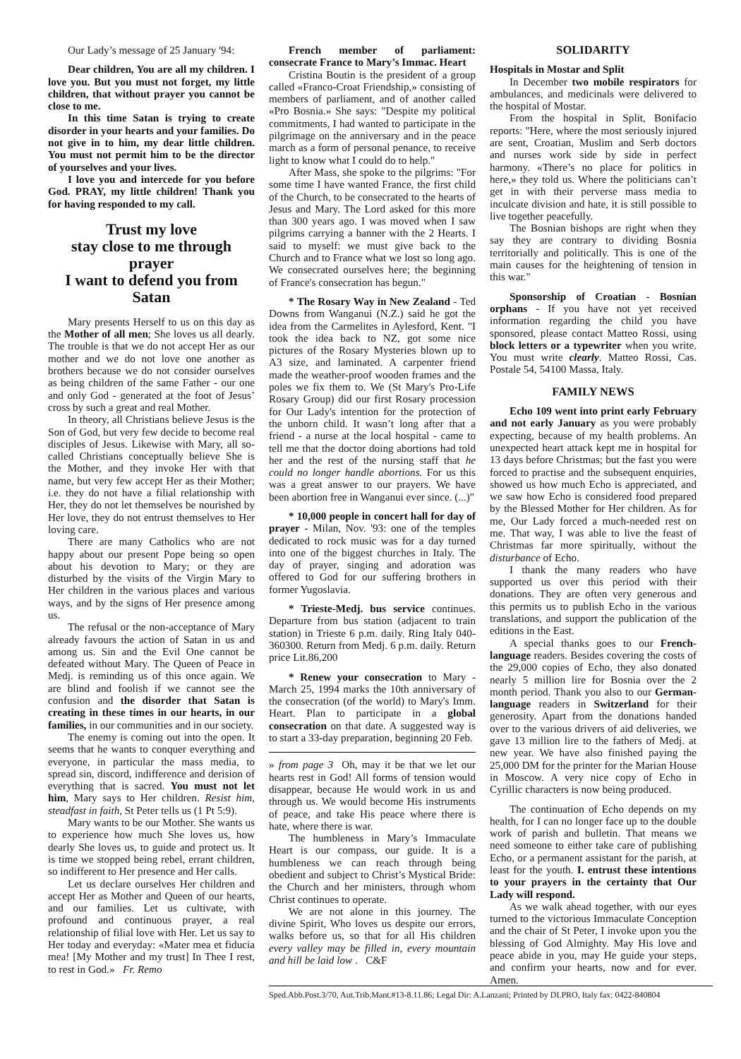Our Lady’s message of 25 January '94:
Dear children, You are all my children. I love you. But you must not forget, my little children, that without prayer you cannot be close to me.
In this time Satan is trying to create disorder in your hearts and your families. Do not give in to him, my dear little children. You must not permit him to be the director of yourselves and your lives.
I love you and intercede for you before God. PRAY, my little children! Thank you for having responded to my call.
Trust my love
stay close to me through prayer
I want to defend you from Satan
Mary presents Herself to us on this day as the Mother of all men; She loves us all dearly. The trouble is that we do not accept Her as our mother and we do not love one another as brothers because we do not consider ourselves as being children of the same Father - our one and only God - generated at the foot of Jesus’ cross by such a great and real Mother.
In theory, all Christians believe Jesus is the Son of God, but very few decide to become real disciples of Jesus. Likewise with Mary, all so-called Christians conceptually believe She is the Mother, and they invoke Her with that name, but very few accept Her as their Mother; i.e. they do not have a filial relationship with Her, they do not let themselves be nourished by Her love, they do not entrust themselves to Her loving care.
There are many Catholics who are not happy about our present Pope being so open about his devotion to Mary; or they are disturbed by the visits of the Virgin Mary to Her children in the various places and various ways, and by the signs of Her presence among us.
The refusal or the non-acceptance of Mary already favours the action of Satan in us and among us. Sin and the Evil One cannot be defeated without Mary. The Queen of Peace in Medj. is reminding us of this once again. We are blind and foolish if we cannot see the confusion and the disorder that Satan is creating in these times in our hearts, in our families, in our communities and in our society.
The enemy is coming out into the open. It seems that he wants to conquer everything and everyone, in particular the mass media, to spread sin, discord, indifference and derision of everything that is sacred. You must not let him, Mary says to Her children. Resist him, steadfast in faith, St Peter tells us (1 Pt 5:9).
Mary wants to be our Mother. She wants us to experience how much She loves us, how dearly She loves us, to guide and protect us. It is time we stopped being rebel, errant children, so indifferent to Her presence and Her calls.
Let us declare ourselves Her children and accept Her as Mother and Queen of our hearts, and our families. Let us cultivate, with profound and continuous prayer, a real relationship of filial love with Her. Let us say to Her today and everyday: «Mater mea et fiducia mea! [My Mother and my trust] In Thee I rest, to rest in God.» Fr. Remo
French member of parliament: consecrate France to Mary’s Immac. Heart
Cristina Boutin is the president of a group called «Franco-Croat Friendship,» consisting of members of parliament, and of another called «Pro Bosnia.» She says: "Despite my political commitments, I had wanted to participate in the pilgrimage on the anniversary and in the peace march as a form of personal penance, to receive light to know what I could do to help."
After Mass, she spoke to the pilgrims: "For some time I have wanted France, the first child of the Church, to be consecrated to the hearts of Jesus and Mary. The Lord asked for this more than 300 years ago. I was moved when I saw pilgrims carrying a banner with the 2 Hearts. I said to myself: we must give back to the Church and to France what we lost so long ago. We consecrated ourselves here; the beginning of France's consecration has begun."
* The Rosary Way in New Zealand - Ted Downs from Wanganui (N.Z.) said he got the idea from the Carmelites in Aylesford, Kent. "I took the idea back to NZ, got some nice pictures of the Rosary Mysteries blown up to A3 size, and laminated. A carpenter friend made the weather-proof wooden frames and the poles we fix them to. We (St Mary's Pro-Life Rosary Group) did our first Rosary procession for Our Lady's intention for the protection of the unborn child. It wasn’t long after that a friend - a nurse at the local hospital - came to tell me that the doctor doing abortions had told her and the rest of the nursing staff that he could no longer handle abortions. For us this was a great answer to our prayers. We have been abortion free in Wanganui ever since. (...)"
* 10,000 people in concert hall for day of prayer - Milan, Nov. '93: one of the temples dedicated to rock music was for a day turned into one of the biggest churches in Italy. The day of prayer, singing and adoration was offered to God for our suffering brothers in former Yugoslavia.
* Trieste-Medj. bus service continues. Departure from bus station (adjacent to train station) in Trieste 6 p.m. daily. Ring Italy 040-360300. Return from Medj. 6 p.m. daily. Return price Lit.86,200
* Renew your consecration to Mary - March 25, 1994 marks the 10th anniversary of the consecration (of the world) to Mary's Imm. Heart. Plan to participate in a global consecration on that date. A suggested way is to start a 33-day preparation, beginning 20 Feb.
» from page 3 Oh, may it be that we let our hearts rest in God! All forms of tension would disappear, because He would work in us and through us. We would become His instruments of peace, and take His peace where there is hate, where there is war.
The humbleness in Mary’s Immaculate Heart is our compass, our guide. It is a humbleness we can reach through being obedient and subject to Christ’s Mystical Bride: the Church and her ministers, through whom Christ continues to operate.
We are not alone in this journey. The divine Spirit, Who loves us despite our errors, walks before us, so that for all His children every valley may be filled in, every mountain and hill be laid low . C&F
SOLIDARITY
Hospitals in Mostar and Split
In December two mobile respirators for ambulances, and medicinals were delivered to the hospital of Mostar.
From the hospital in Split, Bonifacio reports: "Here, where the most seriously injured are sent, Croatian, Muslim and Serb doctors and nurses work side by side in perfect harmony. «There’s no place for politics in here,» they told us. Where the politicians can’t get in with their perverse mass media to inculcate division and hate, it is still possible to live together peacefully.
The Bosnian bishops are right when they say they are contrary to dividing Bosnia territorially and politically. This is one of the main causes for the heightening of tension in this war."
Sponsorship of Croatian - Bosnian orphans - If you have not yet received information regarding the child you have sponsored, please contact Matteo Rossi, using block letters or a typewriter when you write. You must write clearly. Matteo Rossi, Cas. Postale 54, 54100 Massa, Italy.
FAMILY NEWS
Echo 109 went into print early February and not early January as you were probably expecting, because of my health problems. An unexpected heart attack kept me in hospital for 13 days before Christmas; but the fast you were forced to practise and the subsequent enquiries, showed us how much Echo is appreciated, and we saw how Echo is considered food prepared by the Blessed Mother for Her children. As for me, Our Lady forced a much-needed rest on me. That way, I was able to live the feast of Christmas far more spiritually, without the disturbance of Echo.
I thank the many readers who have supported us over this period with their donations. They are often very generous and this permits us to publish Echo in the various translations, and support the publication of the editions in the East.
A special thanks goes to our French-language readers. Besides covering the costs of the 29,000 copies of Echo, they also donated nearly 5 million lire for Bosnia over the 2 month period. Thank you also to our German-language readers in Switzerland for their generosity. Apart from the donations handed over to the various drivers of aid deliveries, we gave 13 million lire to the fathers of Medj. at new year. We have also finished paying the 25,000 DM for the printer for the Marian House in Moscow. A very nice copy of Echo in Cyrillic characters is now being produced.
The continuation of Echo depends on my health, for I can no longer face up to the double work of parish and bulletin. That means we need someone to either take care of publishing Echo, or a permanent assistant for the parish, at least for the youth. I. entrust these intentions to your prayers in the certainty that Our Lady will respond.
As we walk ahead together, with our eyes turned to the victorious Immaculate Conception and the chair of St Peter, I invoke upon you the blessing of God Almighty. May His love and peace abide in you, may He guide your steps, and confirm your hearts, now and for ever. Amen.
Sped.Abb.Post.3/70, Aut.Trib.Mant.#13-8.11.86; Legal Dir: A.Lanzani; Printed by DI.PRO, Italy fax: 0422-840804